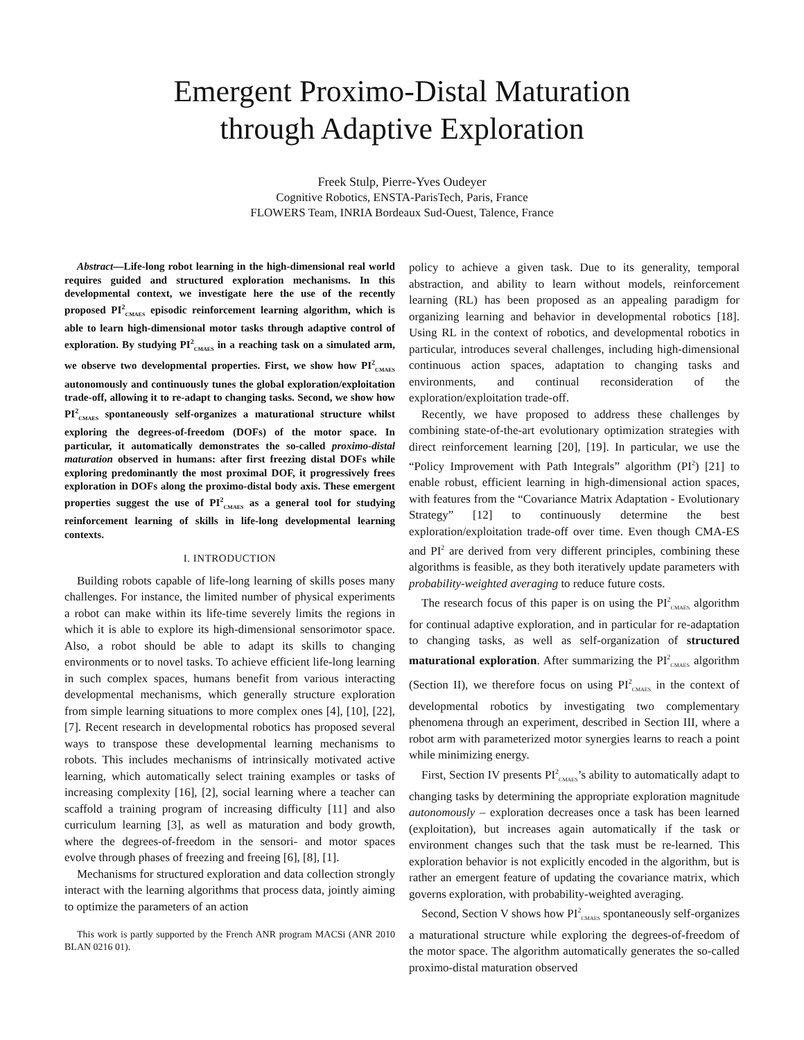Emergent Proximo-Distal Maturation
through Adaptive Exploration
Freek Stulp, Pierre-Yves Oudeyer
Cognitive Robotics, ENSTA-ParisTech, Paris, France
FLOWERS Team, INRIA Bordeaux Sud-Ouest, Talence, France
Abstract—Life-long robot learning in the high-dimensional real world requires guided and structured exploration mechanisms. In this developmental context, we investigate here the use of the recently proposed PI<sup>2</sup><sub>CMAES</sub> episodic reinforcement learning algorithm, which is able to learn high-dimensional motor tasks through adaptive control of exploration. By studying PI<sup>2</sup><sub>CMAES</sub> in a reaching task on a simulated arm, we observe two developmental properties. First, we show how PI<sup>2</sup><sub>CMAES</sub> autonomously and continuously tunes the global exploration/exploitation trade-off, allowing it to re-adapt to changing tasks. Second, we show how PI<sup>2</sup><sub>CMAES</sub> spontaneously self-organizes a maturational structure whilst exploring the degrees-of-freedom (DOFs) of the motor space. In particular, it automatically demonstrates the so-called proximo-distal maturation observed in humans: after first freezing distal DOFs while exploring predominantly the most proximal DOF, it progressively frees exploration in DOFs along the proximo-distal body axis. These emergent properties suggest the use of PI<sup>2</sup><sub>CMAES</sub> as a general tool for studying reinforcement learning of skills in life-long developmental learning contexts.
I. INTRODUCTION
Building robots capable of life-long learning of skills poses many challenges. For instance, the limited number of physical experiments a robot can make within its life-time severely limits the regions in which it is able to explore its high-dimensional sensorimotor space. Also, a robot should be able to adapt its skills to changing environments or to novel tasks. To achieve efficient life-long learning in such complex spaces, humans benefit from various interacting developmental mechanisms, which generally structure exploration from simple learning situations to more complex ones [4], [10], [22], [7]. Recent research in developmental robotics has proposed several ways to transpose these developmental learning mechanisms to robots. This includes mechanisms of intrinsically motivated active learning, which automatically select training examples or tasks of increasing complexity [16], [2], social learning where a teacher can scaffold a training program of increasing difficulty [11] and also curriculum learning [3], as well as maturation and body growth, where the degrees-of-freedom in the sensori- and motor spaces evolve through phases of freezing and freeing [6], [8], [1].
Mechanisms for structured exploration and data collection strongly interact with the learning algorithms that process data, jointly aiming to optimize the parameters of an action
This work is partly supported by the French ANR program MACSi (ANR 2010 BLAN 0216 01).
policy to achieve a given task. Due to its generality, temporal abstraction, and ability to learn without models, reinforcement learning (RL) has been proposed as an appealing paradigm for organizing learning and behavior in developmental robotics [18]. Using RL in the context of robotics, and developmental robotics in particular, introduces several challenges, including high-dimensional continuous action spaces, adaptation to changing tasks and environments, and continual reconsideration of the exploration/exploitation trade-off.
Recently, we have proposed to address these challenges by combining state-of-the-art evolutionary optimization strategies with direct reinforcement learning [20], [19]. In particular, we use the “Policy Improvement with Path Integrals” algorithm (PI<sup>2</sup>) [21] to enable robust, efficient learning in high-dimensional action spaces, with features from the “Covariance Matrix Adaptation - Evolutionary Strategy” [12] to continuously determine the best exploration/exploitation trade-off over time. Even though CMA-ES and PI<sup>2</sup> are derived from very different principles, combining these algorithms is feasible, as they both iteratively update parameters with probability-weighted averaging to reduce future costs.
The research focus of this paper is on using the PI<sup>2</sup><sub>CMAES</sub> algorithm for continual adaptive exploration, and in particular for re-adaptation to changing tasks, as well as self-organization of structured maturational exploration. After summarizing the PI<sup>2</sup><sub>CMAES</sub> algorithm (Section II), we therefore focus on using PI<sup>2</sup><sub>CMAES</sub> in the context of developmental robotics by investigating two complementary phenomena through an experiment, described in Section III, where a robot arm with parameterized motor synergies learns to reach a point while minimizing energy.
First, Section IV presents PI<sup>2</sup><sub>CMAES</sub>’s ability to automatically adapt to changing tasks by determining the appropriate exploration magnitude autonomously – exploration decreases once a task has been learned (exploitation), but increases again automatically if the task or environment changes such that the task must be re-learned. This exploration behavior is not explicitly encoded in the algorithm, but is rather an emergent feature of updating the covariance matrix, which governs exploration, with probability-weighted averaging.
Second, Section V shows how PI<sup>2</sup><sub>CMAES</sub> spontaneously self-organizes a maturational structure while exploring the degrees-of-freedom of the motor space. The algorithm automatically generates the so-called proximo-distal maturation observed